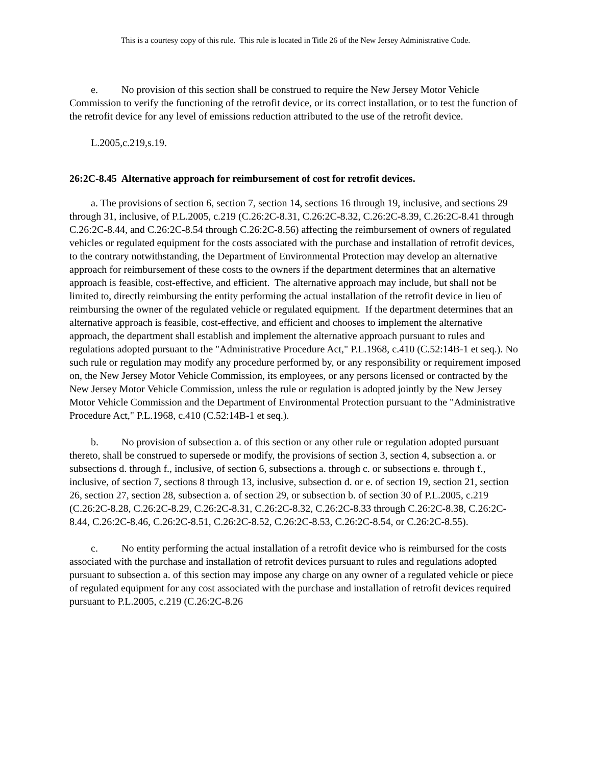This is a courtesy copy of this rule. This rule is located in Title 26 of the New Jersey Administrative Code.
e. No provision of this section shall be construed to require the New Jersey Motor Vehicle Commission to verify the functioning of the retrofit device, or its correct installation, or to test the function of the retrofit device for any level of emissions reduction attributed to the use of the retrofit device.
L.2005,c.219,s.19.
26:2C-8.45 Alternative approach for reimbursement of cost for retrofit devices.
a. The provisions of section 6, section 7, section 14, sections 16 through 19, inclusive, and sections 29 through 31, inclusive, of P.L.2005, c.219 (C.26:2C-8.31, C.26:2C-8.32, C.26:2C-8.39, C.26:2C-8.41 through C.26:2C-8.44, and C.26:2C-8.54 through C.26:2C-8.56) affecting the reimbursement of owners of regulated vehicles or regulated equipment for the costs associated with the purchase and installation of retrofit devices, to the contrary notwithstanding, the Department of Environmental Protection may develop an alternative approach for reimbursement of these costs to the owners if the department determines that an alternative approach is feasible, cost-effective, and efficient. The alternative approach may include, but shall not be limited to, directly reimbursing the entity performing the actual installation of the retrofit device in lieu of reimbursing the owner of the regulated vehicle or regulated equipment. If the department determines that an alternative approach is feasible, cost-effective, and efficient and chooses to implement the alternative approach, the department shall establish and implement the alternative approach pursuant to rules and regulations adopted pursuant to the "Administrative Procedure Act," P.L.1968, c.410 (C.52:14B-1 et seq.). No such rule or regulation may modify any procedure performed by, or any responsibility or requirement imposed on, the New Jersey Motor Vehicle Commission, its employees, or any persons licensed or contracted by the New Jersey Motor Vehicle Commission, unless the rule or regulation is adopted jointly by the New Jersey Motor Vehicle Commission and the Department of Environmental Protection pursuant to the "Administrative Procedure Act," P.L.1968, c.410 (C.52:14B-1 et seq.).
b. No provision of subsection a. of this section or any other rule or regulation adopted pursuant thereto, shall be construed to supersede or modify, the provisions of section 3, section 4, subsection a. or subsections d. through f., inclusive, of section 6, subsections a. through c. or subsections e. through f., inclusive, of section 7, sections 8 through 13, inclusive, subsection d. or e. of section 19, section 21, section 26, section 27, section 28, subsection a. of section 29, or subsection b. of section 30 of P.L.2005, c.219 (C.26:2C-8.28, C.26:2C-8.29, C.26:2C-8.31, C.26:2C-8.32, C.26:2C-8.33 through C.26:2C-8.38, C.26:2C-8.44, C.26:2C-8.46, C.26:2C-8.51, C.26:2C-8.52, C.26:2C-8.53, C.26:2C-8.54, or C.26:2C-8.55).
c. No entity performing the actual installation of a retrofit device who is reimbursed for the costs associated with the purchase and installation of retrofit devices pursuant to rules and regulations adopted pursuant to subsection a. of this section may impose any charge on any owner of a regulated vehicle or piece of regulated equipment for any cost associated with the purchase and installation of retrofit devices required pursuant to P.L.2005, c.219 (C.26:2C-8.26